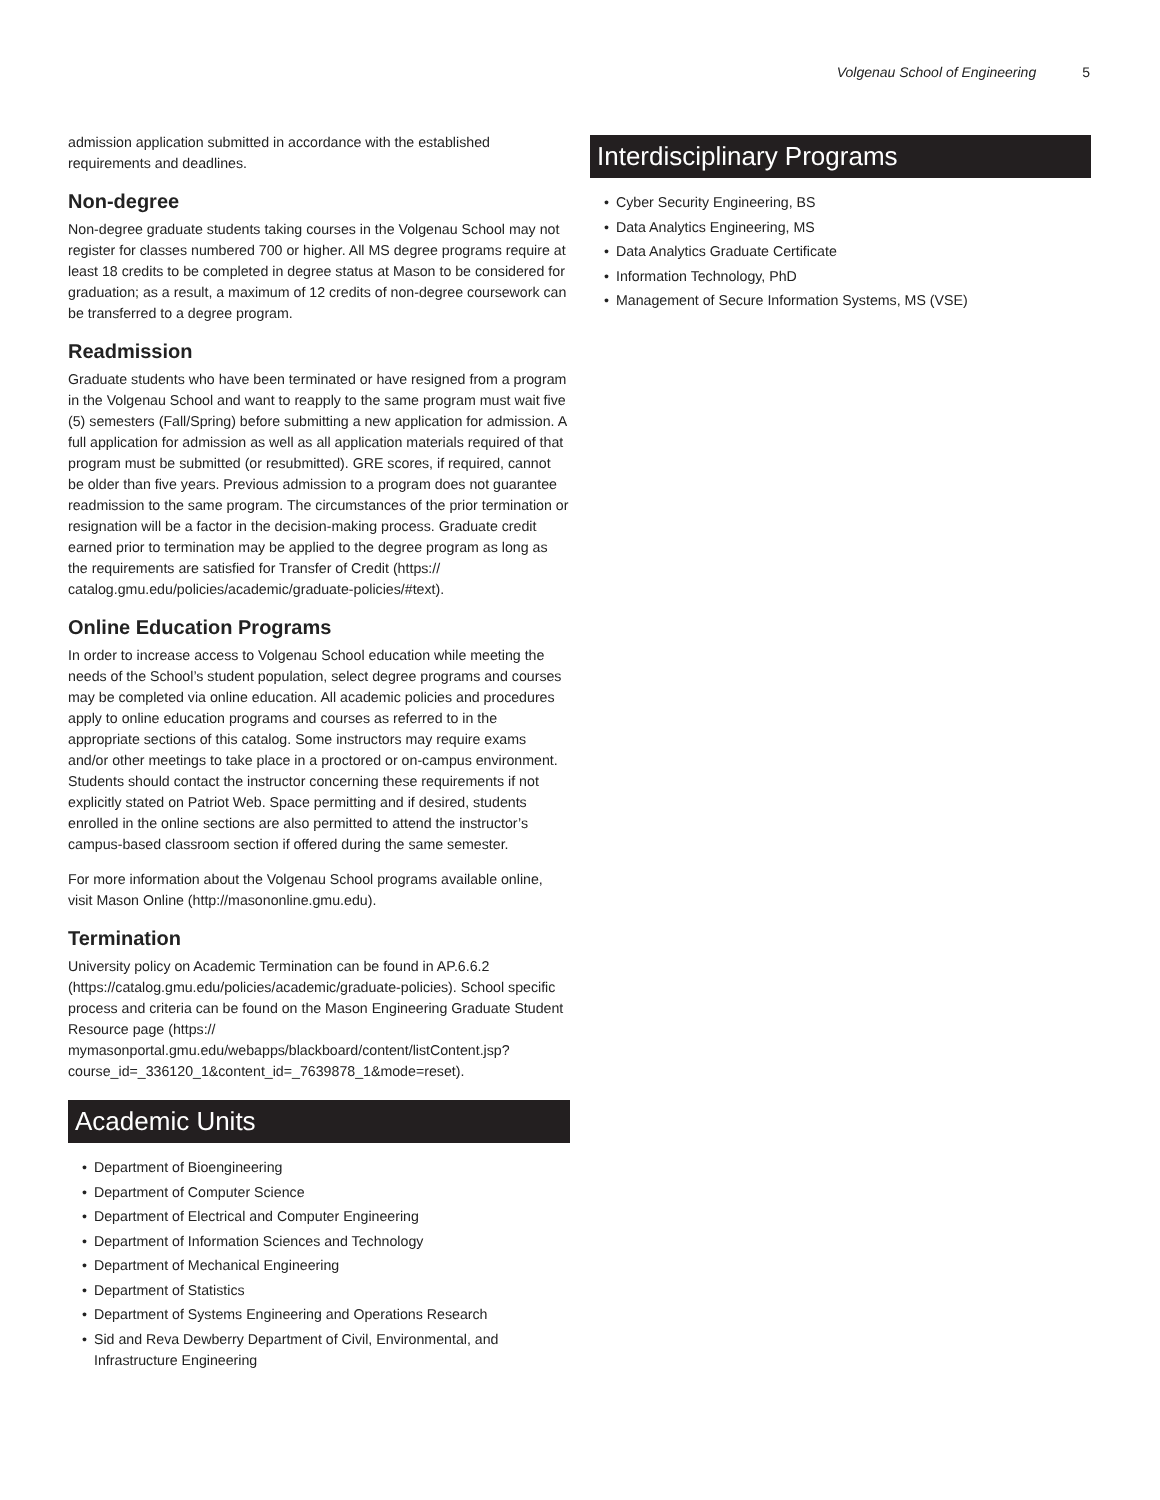Volgenau School of Engineering 5
admission application submitted in accordance with the established requirements and deadlines.
Non-degree
Non-degree graduate students taking courses in the Volgenau School may not register for classes numbered 700 or higher. All MS degree programs require at least 18 credits to be completed in degree status at Mason to be considered for graduation; as a result, a maximum of 12 credits of non-degree coursework can be transferred to a degree program.
Readmission
Graduate students who have been terminated or have resigned from a program in the Volgenau School and want to reapply to the same program must wait five (5) semesters (Fall/Spring) before submitting a new application for admission. A full application for admission as well as all application materials required of that program must be submitted (or resubmitted). GRE scores, if required, cannot be older than five years. Previous admission to a program does not guarantee readmission to the same program. The circumstances of the prior termination or resignation will be a factor in the decision-making process. Graduate credit earned prior to termination may be applied to the degree program as long as the requirements are satisfied for Transfer of Credit (https:// catalog.gmu.edu/policies/academic/graduate-policies/#text).
Online Education Programs
In order to increase access to Volgenau School education while meeting the needs of the School’s student population, select degree programs and courses may be completed via online education. All academic policies and procedures apply to online education programs and courses as referred to in the appropriate sections of this catalog. Some instructors may require exams and/or other meetings to take place in a proctored or on-campus environment. Students should contact the instructor concerning these requirements if not explicitly stated on Patriot Web. Space permitting and if desired, students enrolled in the online sections are also permitted to attend the instructor’s campus-based classroom section if offered during the same semester.
For more information about the Volgenau School programs available online, visit Mason Online (http://masononline.gmu.edu).
Termination
University policy on Academic Termination can be found in AP.6.6.2 (https://catalog.gmu.edu/policies/academic/graduate-policies). School specific process and criteria can be found on the Mason Engineering Graduate Student Resource page (https:// mymasonportal.gmu.edu/webapps/blackboard/content/listContent.jsp? course_id=_336120_1&content_id=_7639878_1&mode=reset).
Academic Units
• Department of Bioengineering
• Department of Computer Science
• Department of Electrical and Computer Engineering
• Department of Information Sciences and Technology
• Department of Mechanical Engineering
• Department of Statistics
• Department of Systems Engineering and Operations Research
• Sid and Reva Dewberry Department of Civil, Environmental, and Infrastructure Engineering
Interdisciplinary Programs
• Cyber Security Engineering, BS
• Data Analytics Engineering, MS
• Data Analytics Graduate Certificate
• Information Technology, PhD
• Management of Secure Information Systems, MS (VSE)